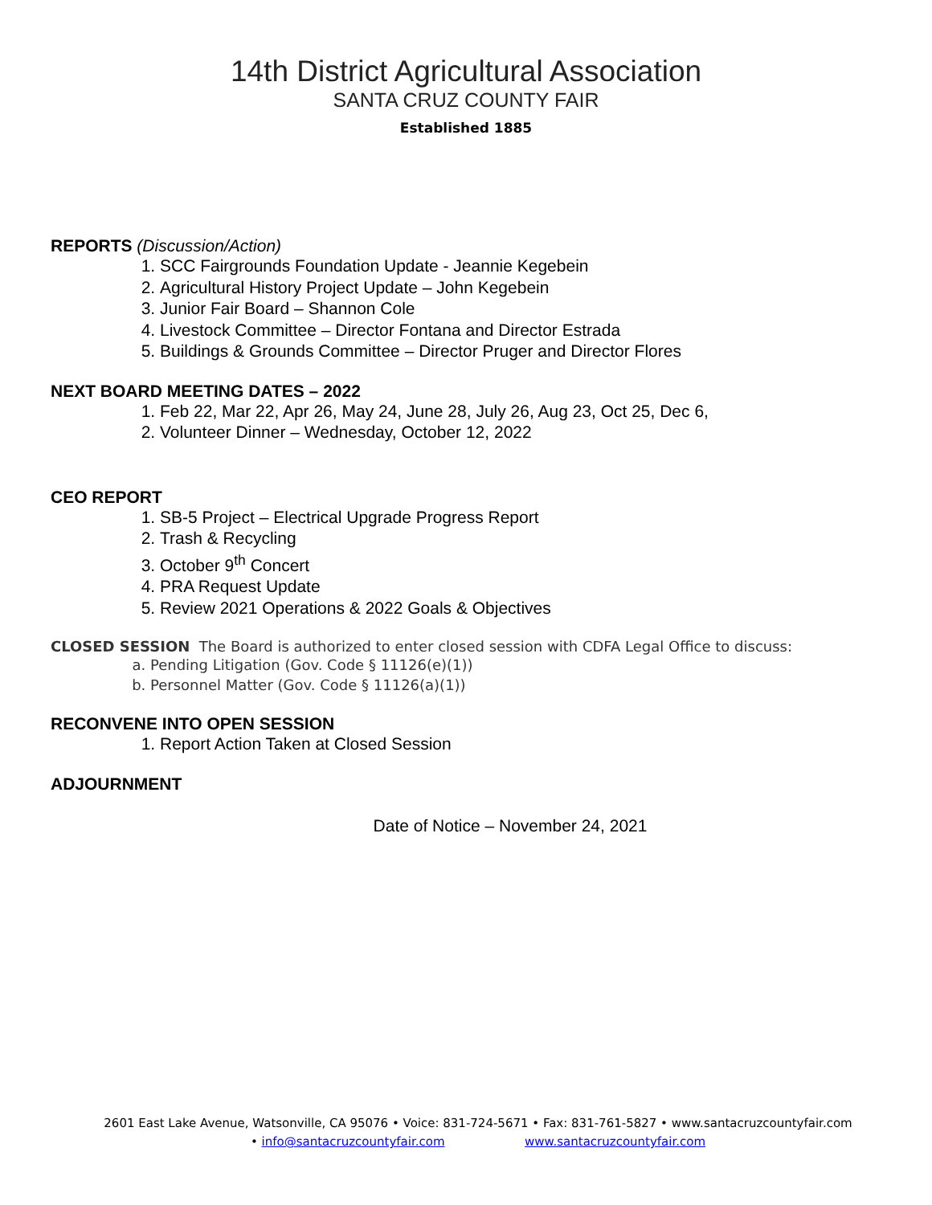14th District Agricultural Association
SANTA CRUZ COUNTY FAIR
Established 1885
REPORTS (Discussion/Action)
1. SCC Fairgrounds Foundation Update - Jeannie Kegebein
2. Agricultural History Project Update – John Kegebein
3. Junior Fair Board – Shannon Cole
4. Livestock Committee – Director Fontana and Director Estrada
5. Buildings & Grounds Committee – Director Pruger and Director Flores
NEXT BOARD MEETING DATES – 2022
1. Feb 22, Mar 22, Apr 26, May 24, June 28, July 26, Aug 23, Oct 25, Dec 6,
2. Volunteer Dinner – Wednesday, October 12, 2022
CEO REPORT
1. SB-5 Project – Electrical Upgrade Progress Report
2. Trash & Recycling
3. October 9<sup>th</sup> Concert
4. PRA Request Update
5. Review 2021 Operations & 2022 Goals & Objectives
CLOSED SESSION The Board is authorized to enter closed session with CDFA Legal Office to discuss:
a. Pending Litigation (Gov. Code § 11126(e)(1))
b. Personnel Matter (Gov. Code § 11126(a)(1))
RECONVENE INTO OPEN SESSION
1. Report Action Taken at Closed Session
ADJOURNMENT
Date of Notice – November 24, 2021
2601 East Lake Avenue, Watsonville, CA 95076 • Voice: 831-724-5671 • Fax: 831-761-5827 • www.santacruzcountyfair.com
• info@santacruzcountyfair.com www.santacruzcountyfair.com